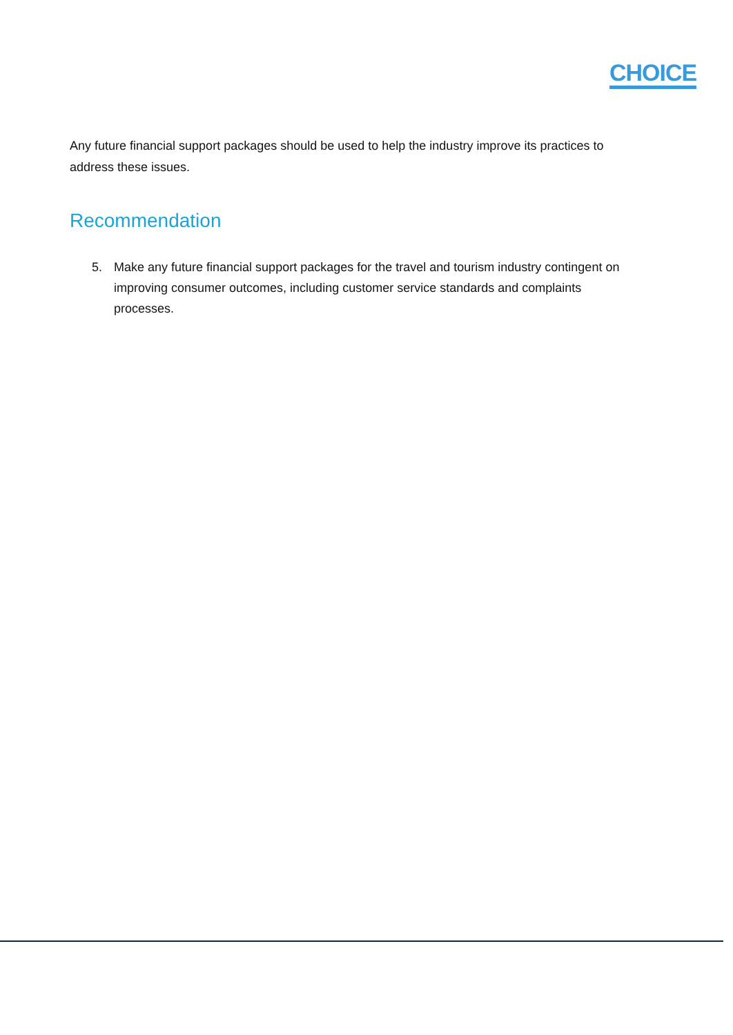CHOICE
Any future financial support packages should be used to help the industry improve its practices to address these issues.
Recommendation
5. Make any future financial support packages for the travel and tourism industry contingent on improving consumer outcomes, including customer service standards and complaints processes.